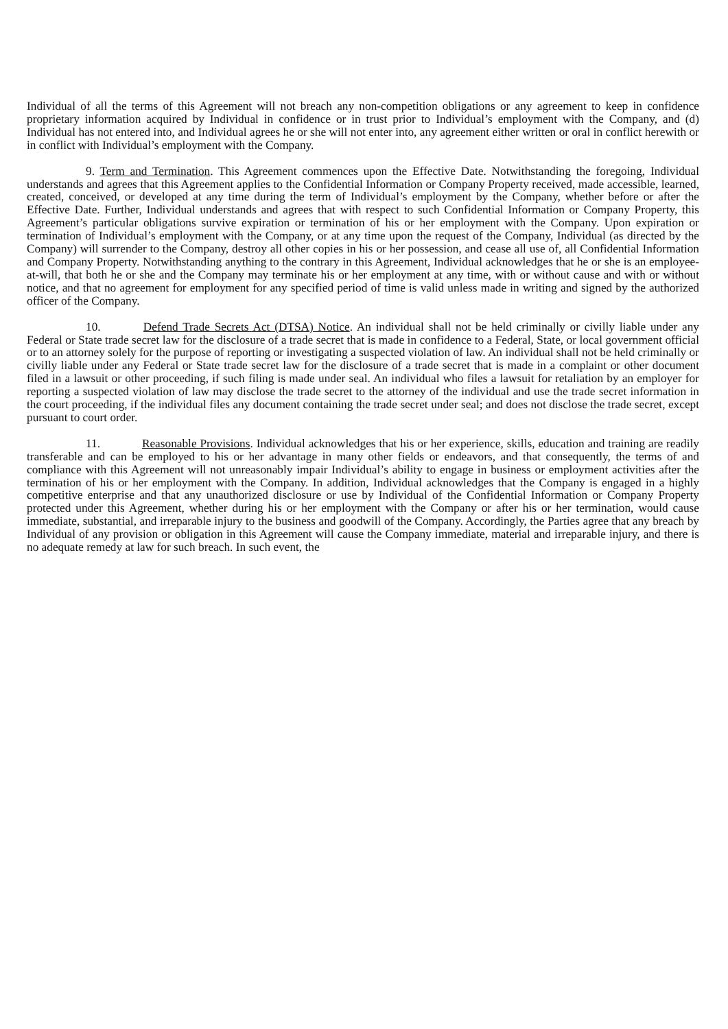Individual of all the terms of this Agreement will not breach any non-competition obligations or any agreement to keep in confidence proprietary information acquired by Individual in confidence or in trust prior to Individual’s employment with the Company, and (d) Individual has not entered into, and Individual agrees he or she will not enter into, any agreement either written or oral in conflict herewith or in conflict with Individual’s employment with the Company.
9. Term and Termination. This Agreement commences upon the Effective Date. Notwithstanding the foregoing, Individual understands and agrees that this Agreement applies to the Confidential Information or Company Property received, made accessible, learned, created, conceived, or developed at any time during the term of Individual’s employment by the Company, whether before or after the Effective Date. Further, Individual understands and agrees that with respect to such Confidential Information or Company Property, this Agreement’s particular obligations survive expiration or termination of his or her employment with the Company. Upon expiration or termination of Individual’s employment with the Company, or at any time upon the request of the Company, Individual (as directed by the Company) will surrender to the Company, destroy all other copies in his or her possession, and cease all use of, all Confidential Information and Company Property. Notwithstanding anything to the contrary in this Agreement, Individual acknowledges that he or she is an employee-at-will, that both he or she and the Company may terminate his or her employment at any time, with or without cause and with or without notice, and that no agreement for employment for any specified period of time is valid unless made in writing and signed by the authorized officer of the Company.
10. Defend Trade Secrets Act (DTSA) Notice. An individual shall not be held criminally or civilly liable under any Federal or State trade secret law for the disclosure of a trade secret that is made in confidence to a Federal, State, or local government official or to an attorney solely for the purpose of reporting or investigating a suspected violation of law. An individual shall not be held criminally or civilly liable under any Federal or State trade secret law for the disclosure of a trade secret that is made in a complaint or other document filed in a lawsuit or other proceeding, if such filing is made under seal. An individual who files a lawsuit for retaliation by an employer for reporting a suspected violation of law may disclose the trade secret to the attorney of the individual and use the trade secret information in the court proceeding, if the individual files any document containing the trade secret under seal; and does not disclose the trade secret, except pursuant to court order.
11. Reasonable Provisions. Individual acknowledges that his or her experience, skills, education and training are readily transferable and can be employed to his or her advantage in many other fields or endeavors, and that consequently, the terms of and compliance with this Agreement will not unreasonably impair Individual’s ability to engage in business or employment activities after the termination of his or her employment with the Company. In addition, Individual acknowledges that the Company is engaged in a highly competitive enterprise and that any unauthorized disclosure or use by Individual of the Confidential Information or Company Property protected under this Agreement, whether during his or her employment with the Company or after his or her termination, would cause immediate, substantial, and irreparable injury to the business and goodwill of the Company. Accordingly, the Parties agree that any breach by Individual of any provision or obligation in this Agreement will cause the Company immediate, material and irreparable injury, and there is no adequate remedy at law for such breach. In such event, the